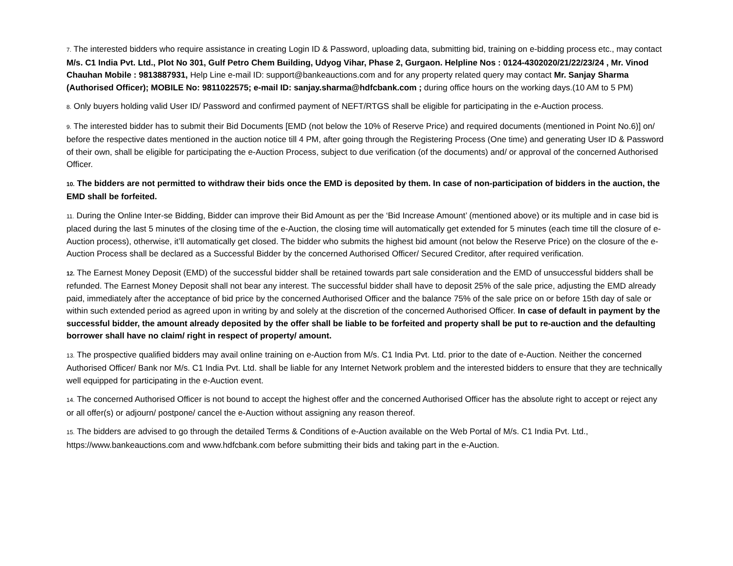7. The interested bidders who require assistance in creating Login ID & Password, uploading data, submitting bid, training on e-bidding process etc., may contact M/s. C1 India Pvt. Ltd., Plot No 301, Gulf Petro Chem Building, Udyog Vihar, Phase 2, Gurgaon. Helpline Nos : 0124-4302020/21/22/23/24 , Mr. Vinod Chauhan Mobile : 9813887931, Help Line e-mail ID: support@bankeauctions.com and for any property related query may contact Mr. Sanjay Sharma (Authorised Officer); MOBILE No: 9811022575; e-mail ID: sanjay.sharma@hdfcbank.com ; during office hours on the working days.(10 AM to 5 PM)
8. Only buyers holding valid User ID/ Password and confirmed payment of NEFT/RTGS shall be eligible for participating in the e-Auction process.
9. The interested bidder has to submit their Bid Documents [EMD (not below the 10% of Reserve Price) and required documents (mentioned in Point No.6)] on/ before the respective dates mentioned in the auction notice till 4 PM, after going through the Registering Process (One time) and generating User ID & Password of their own, shall be eligible for participating the e-Auction Process, subject to due verification (of the documents) and/ or approval of the concerned Authorised Officer.
10. The bidders are not permitted to withdraw their bids once the EMD is deposited by them. In case of non-participation of bidders in the auction, the EMD shall be forfeited.
11. During the Online Inter-se Bidding, Bidder can improve their Bid Amount as per the ‘Bid Increase Amount’ (mentioned above) or its multiple and in case bid is placed during the last 5 minutes of the closing time of the e-Auction, the closing time will automatically get extended for 5 minutes (each time till the closure of e-Auction process), otherwise, it’ll automatically get closed. The bidder who submits the highest bid amount (not below the Reserve Price) on the closure of the e-Auction Process shall be declared as a Successful Bidder by the concerned Authorised Officer/ Secured Creditor, after required verification.
12. The Earnest Money Deposit (EMD) of the successful bidder shall be retained towards part sale consideration and the EMD of unsuccessful bidders shall be refunded. The Earnest Money Deposit shall not bear any interest. The successful bidder shall have to deposit 25% of the sale price, adjusting the EMD already paid, immediately after the acceptance of bid price by the concerned Authorised Officer and the balance 75% of the sale price on or before 15th day of sale or within such extended period as agreed upon in writing by and solely at the discretion of the concerned Authorised Officer. In case of default in payment by the successful bidder, the amount already deposited by the offer shall be liable to be forfeited and property shall be put to re-auction and the defaulting borrower shall have no claim/ right in respect of property/ amount.
13. The prospective qualified bidders may avail online training on e-Auction from M/s. C1 India Pvt. Ltd. prior to the date of e-Auction. Neither the concerned Authorised Officer/ Bank nor M/s. C1 India Pvt. Ltd. shall be liable for any Internet Network problem and the interested bidders to ensure that they are technically well equipped for participating in the e-Auction event.
14. The concerned Authorised Officer is not bound to accept the highest offer and the concerned Authorised Officer has the absolute right to accept or reject any or all offer(s) or adjourn/ postpone/ cancel the e-Auction without assigning any reason thereof.
15. The bidders are advised to go through the detailed Terms & Conditions of e-Auction available on the Web Portal of M/s. C1 India Pvt. Ltd., https://www.bankeauctions.com and www.hdfcbank.com before submitting their bids and taking part in the e-Auction.